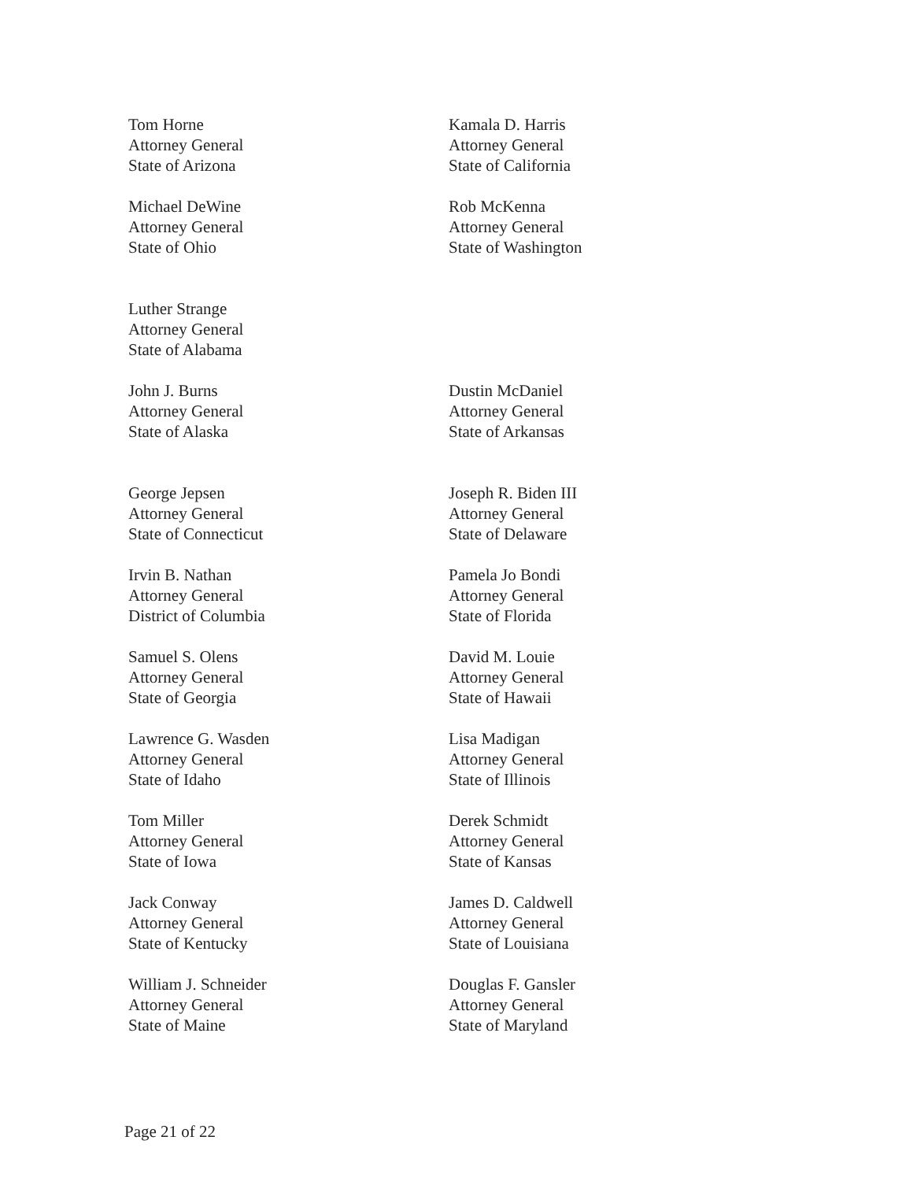Tom Horne
Attorney General
State of Arizona
Kamala D. Harris
Attorney General
State of California
Michael DeWine
Attorney General
State of Ohio
Rob McKenna
Attorney General
State of Washington
Luther Strange
Attorney General
State of Alabama
John J. Burns
Attorney General
State of Alaska
Dustin McDaniel
Attorney General
State of Arkansas
George Jepsen
Attorney General
State of Connecticut
Joseph R. Biden III
Attorney General
State of Delaware
Irvin B. Nathan
Attorney General
District of Columbia
Pamela Jo Bondi
Attorney General
State of Florida
Samuel S. Olens
Attorney General
State of Georgia
David M. Louie
Attorney General
State of Hawaii
Lawrence G. Wasden
Attorney General
State of Idaho
Lisa Madigan
Attorney General
State of Illinois
Tom Miller
Attorney General
State of Iowa
Derek Schmidt
Attorney General
State of Kansas
Jack Conway
Attorney General
State of Kentucky
James D. Caldwell
Attorney General
State of Louisiana
William J. Schneider
Attorney General
State of Maine
Douglas F. Gansler
Attorney General
State of Maryland
Page 21 of 22